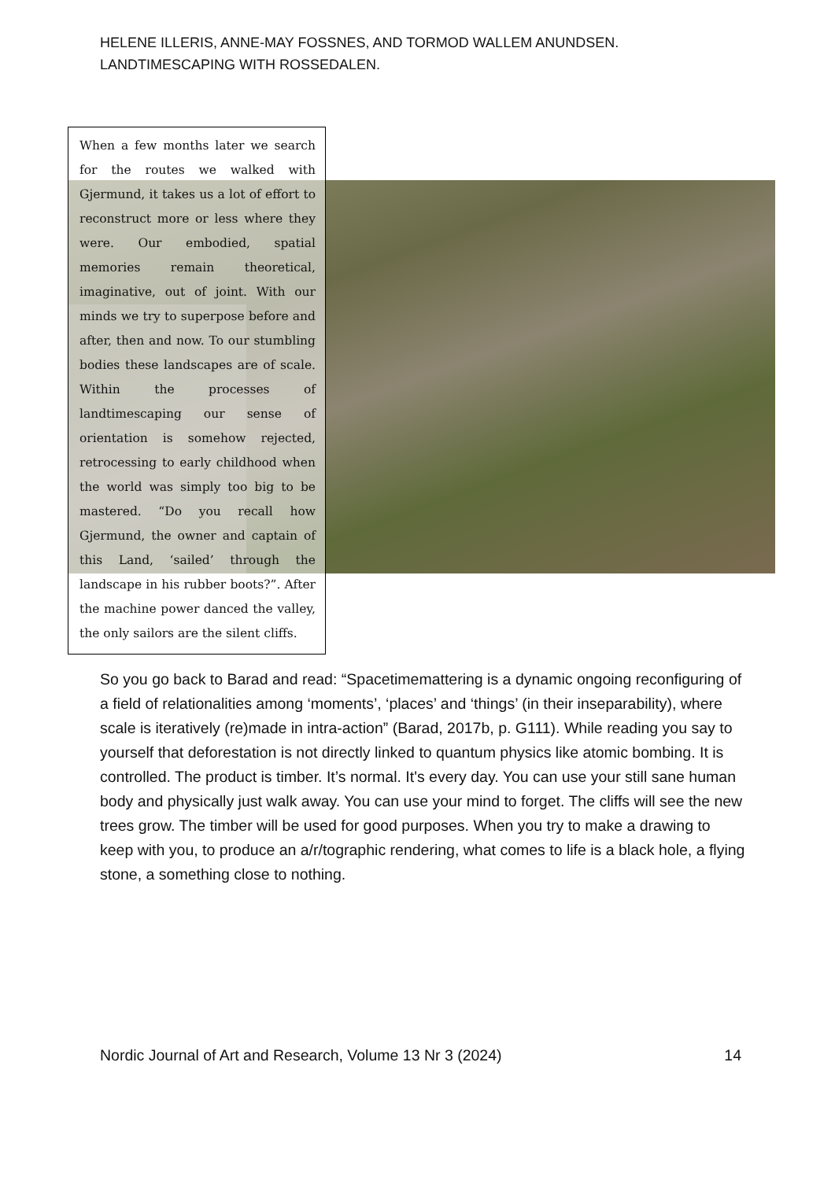HELENE ILLERIS, ANNE-MAY FOSSNES, AND TORMOD WALLEM ANUNDSEN.
LANDTIMESCAPING WITH ROSSEDALEN.
When a few months later we search for the routes we walked with Gjermund, it takes us a lot of effort to reconstruct more or less where they were. Our embodied, spatial memories remain theoretical, imaginative, out of joint. With our minds we try to superpose before and after, then and now. To our stumbling bodies these landscapes are of scale. Within the processes of landtimescaping our sense of orientation is somehow rejected, retrocessing to early childhood when the world was simply too big to be mastered. “Do you recall how Gjermund, the owner and captain of this Land, ‘sailed’ through the landscape in his rubber boots?”. After the machine power danced the valley, the only sailors are the silent cliffs.
So you go back to Barad and read: “Spacetimemattering is a dynamic ongoing reconfiguring of a field of relationalities among ‘moments’, ‘places’ and ‘things’ (in their inseparability), where scale is iteratively (re)made in intra-action” (Barad, 2017b, p. G111). While reading you say to yourself that deforestation is not directly linked to quantum physics like atomic bombing. It is controlled. The product is timber. It’s normal. It's every day. You can use your still sane human body and physically just walk away. You can use your mind to forget. The cliffs will see the new trees grow. The timber will be used for good purposes. When you try to make a drawing to keep with you, to produce an a/r/tographic rendering, what comes to life is a black hole, a flying stone, a something close to nothing.
Nordic Journal of Art and Research, Volume 13 Nr 3 (2024) 14